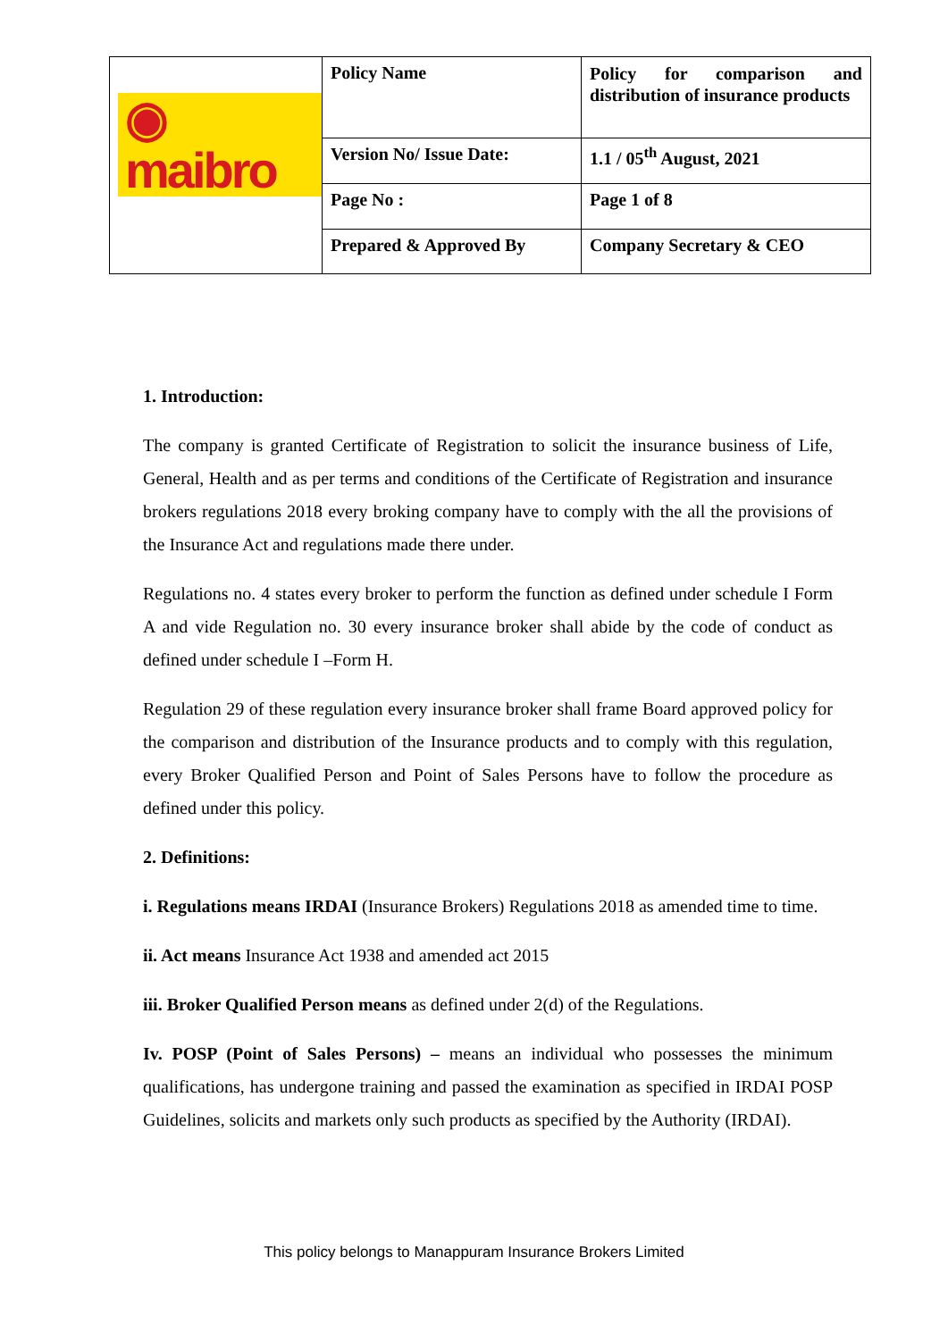| ◉ maibro | Policy Name | Policy for comparison and distribution of insurance products |
| | Version No/ Issue Date: | 1.1 / 05<sup>th</sup> August, 2021 |
| | Page No : | Page 1 of 8 |
| | Prepared & Approved By | Company Secretary & CEO |
1. Introduction:
The company is granted Certificate of Registration to solicit the insurance business of Life, General, Health and as per terms and conditions of the Certificate of Registration and insurance brokers regulations 2018 every broking company have to comply with the all the provisions of the Insurance Act and regulations made there under.
Regulations no. 4 states every broker to perform the function as defined under schedule I Form A and vide Regulation no. 30 every insurance broker shall abide by the code of conduct as defined under schedule I –Form H.
Regulation 29 of these regulation every insurance broker shall frame Board approved policy for the comparison and distribution of the Insurance products and to comply with this regulation, every Broker Qualified Person and Point of Sales Persons have to follow the procedure as defined under this policy.
2. Definitions:
i. Regulations means IRDAI (Insurance Brokers) Regulations 2018 as amended time to time.
ii. Act means Insurance Act 1938 and amended act 2015
iii. Broker Qualified Person means as defined under 2(d) of the Regulations.
Iv. POSP (Point of Sales Persons) – means an individual who possesses the minimum qualifications, has undergone training and passed the examination as specified in IRDAI POSP Guidelines, solicits and markets only such products as specified by the Authority (IRDAI).
This policy belongs to Manappuram Insurance Brokers Limited